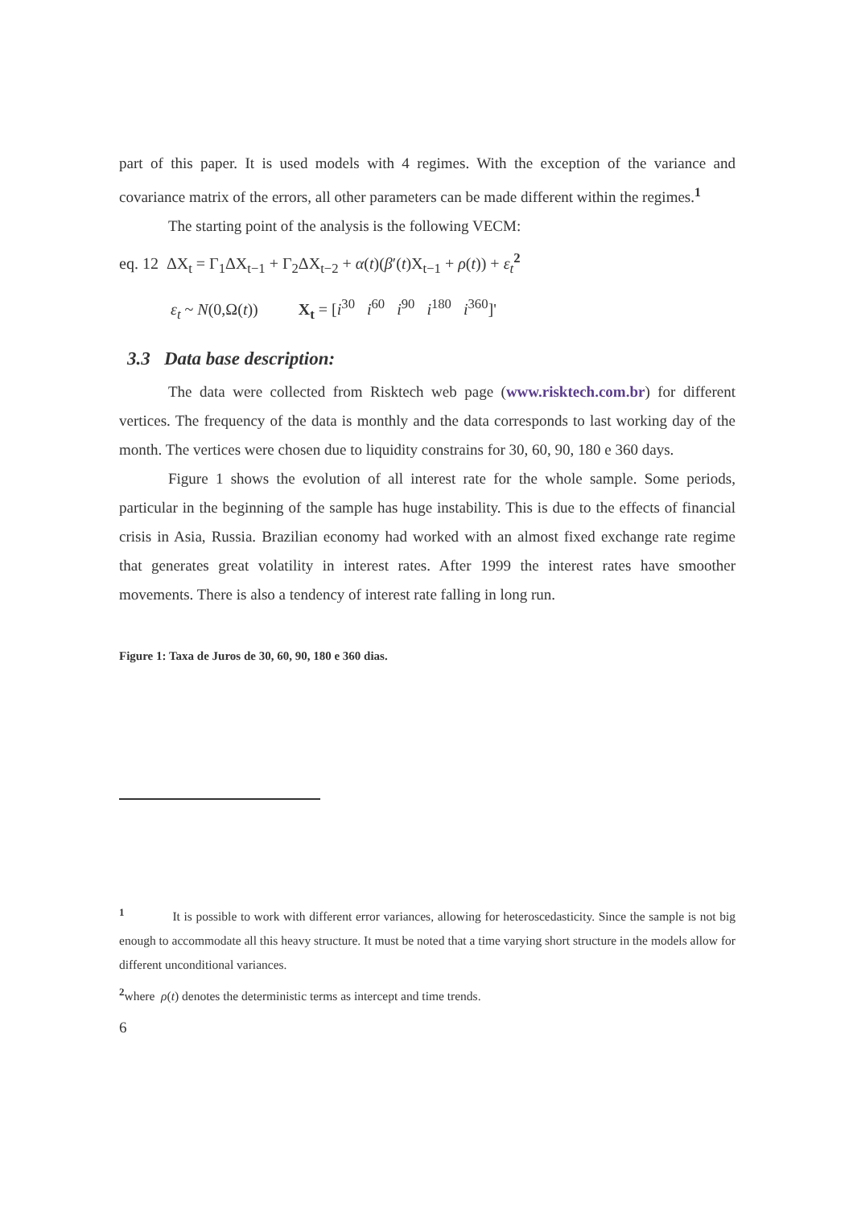part of this paper. It is used models with 4 regimes. With the exception of the variance and covariance matrix of the errors, all other parameters can be made different within the regimes.<sup>1</sup>
The starting point of the analysis is the following VECM:
eq. 12 ΔX<sub>t</sub> = Γ<sub>1</sub>ΔX<sub>t−1</sub> + Γ<sub>2</sub>ΔX<sub>t−2</sub> + α(t)(β′(t)X<sub>t−1</sub> + ρ(t)) + ε<sub>t</sub><sup>2</sup>
ε<sub>t</sub> ~ N(0,Ω(t)) X<sub>t</sub> = [i<sup>30</sup> i<sup>60</sup> i<sup>90</sup> i<sup>180</sup> i<sup>360</sup>]'
3.3 Data base description:
The data were collected from Risktech web page (www.risktech.com.br) for different vertices. The frequency of the data is monthly and the data corresponds to last working day of the month. The vertices were chosen due to liquidity constrains for 30, 60, 90, 180 e 360 days.
Figure 1 shows the evolution of all interest rate for the whole sample. Some periods, particular in the beginning of the sample has huge instability. This is due to the effects of financial crisis in Asia, Russia. Brazilian economy had worked with an almost fixed exchange rate regime that generates great volatility in interest rates. After 1999 the interest rates have smoother movements. There is also a tendency of interest rate falling in long run.
Figure 1: Taxa de Juros de 30, 60, 90, 180 e 360 dias.
<sup>1</sup> It is possible to work with different error variances, allowing for heteroscedasticity. Since the sample is not big enough to accommodate all this heavy structure. It must be noted that a time varying short structure in the models allow for different unconditional variances.
<sup>2</sup> where ρ(t) denotes the deterministic terms as intercept and time trends.
6